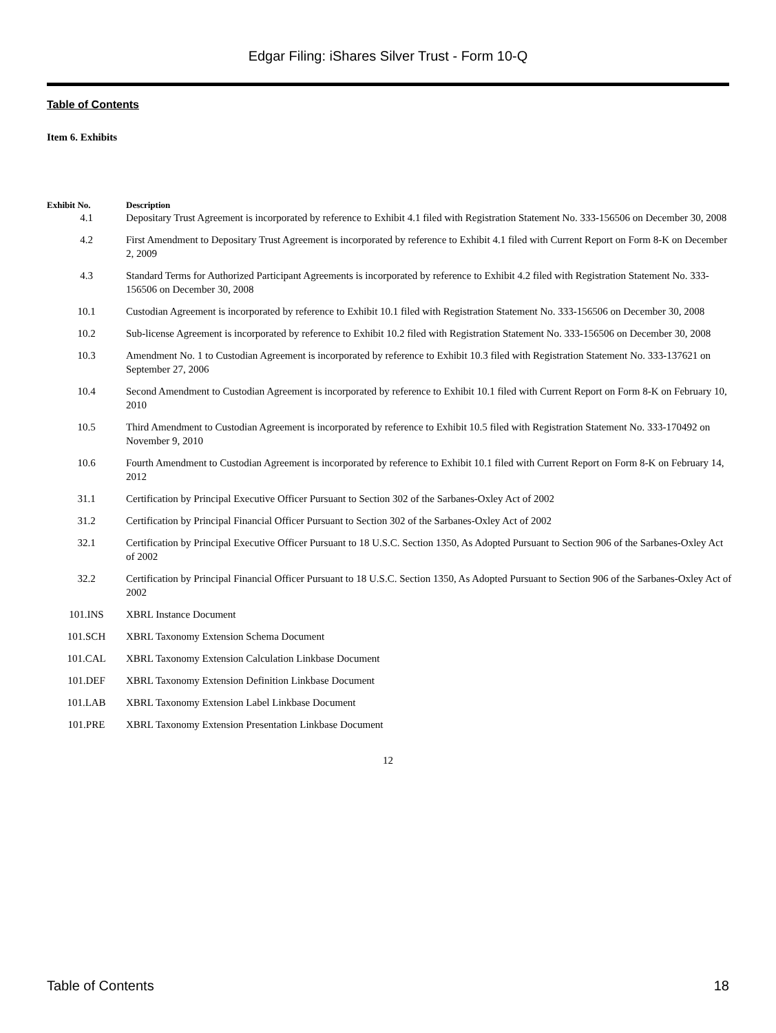Edgar Filing: iShares Silver Trust - Form 10-Q
Table of Contents
Item 6. Exhibits
| Exhibit No. | Description |
| --- | --- |
| 4.1 | Depositary Trust Agreement is incorporated by reference to Exhibit 4.1 filed with Registration Statement No. 333-156506 on December 30, 2008 |
| 4.2 | First Amendment to Depositary Trust Agreement is incorporated by reference to Exhibit 4.1 filed with Current Report on Form 8-K on December 2, 2009 |
| 4.3 | Standard Terms for Authorized Participant Agreements is incorporated by reference to Exhibit 4.2 filed with Registration Statement No. 333-156506 on December 30, 2008 |
| 10.1 | Custodian Agreement is incorporated by reference to Exhibit 10.1 filed with Registration Statement No. 333-156506 on December 30, 2008 |
| 10.2 | Sub-license Agreement is incorporated by reference to Exhibit 10.2 filed with Registration Statement No. 333-156506 on December 30, 2008 |
| 10.3 | Amendment No. 1 to Custodian Agreement is incorporated by reference to Exhibit 10.3 filed with Registration Statement No. 333-137621 on September 27, 2006 |
| 10.4 | Second Amendment to Custodian Agreement is incorporated by reference to Exhibit 10.1 filed with Current Report on Form 8-K on February 10, 2010 |
| 10.5 | Third Amendment to Custodian Agreement is incorporated by reference to Exhibit 10.5 filed with Registration Statement No. 333-170492 on November 9, 2010 |
| 10.6 | Fourth Amendment to Custodian Agreement is incorporated by reference to Exhibit 10.1 filed with Current Report on Form 8-K on February 14, 2012 |
| 31.1 | Certification by Principal Executive Officer Pursuant to Section 302 of the Sarbanes-Oxley Act of 2002 |
| 31.2 | Certification by Principal Financial Officer Pursuant to Section 302 of the Sarbanes-Oxley Act of 2002 |
| 32.1 | Certification by Principal Executive Officer Pursuant to 18 U.S.C. Section 1350, As Adopted Pursuant to Section 906 of the Sarbanes-Oxley Act of 2002 |
| 32.2 | Certification by Principal Financial Officer Pursuant to 18 U.S.C. Section 1350, As Adopted Pursuant to Section 906 of the Sarbanes-Oxley Act of 2002 |
| 101.INS | XBRL Instance Document |
| 101.SCH | XBRL Taxonomy Extension Schema Document |
| 101.CAL | XBRL Taxonomy Extension Calculation Linkbase Document |
| 101.DEF | XBRL Taxonomy Extension Definition Linkbase Document |
| 101.LAB | XBRL Taxonomy Extension Label Linkbase Document |
| 101.PRE | XBRL Taxonomy Extension Presentation Linkbase Document |
12
Table of Contents 18